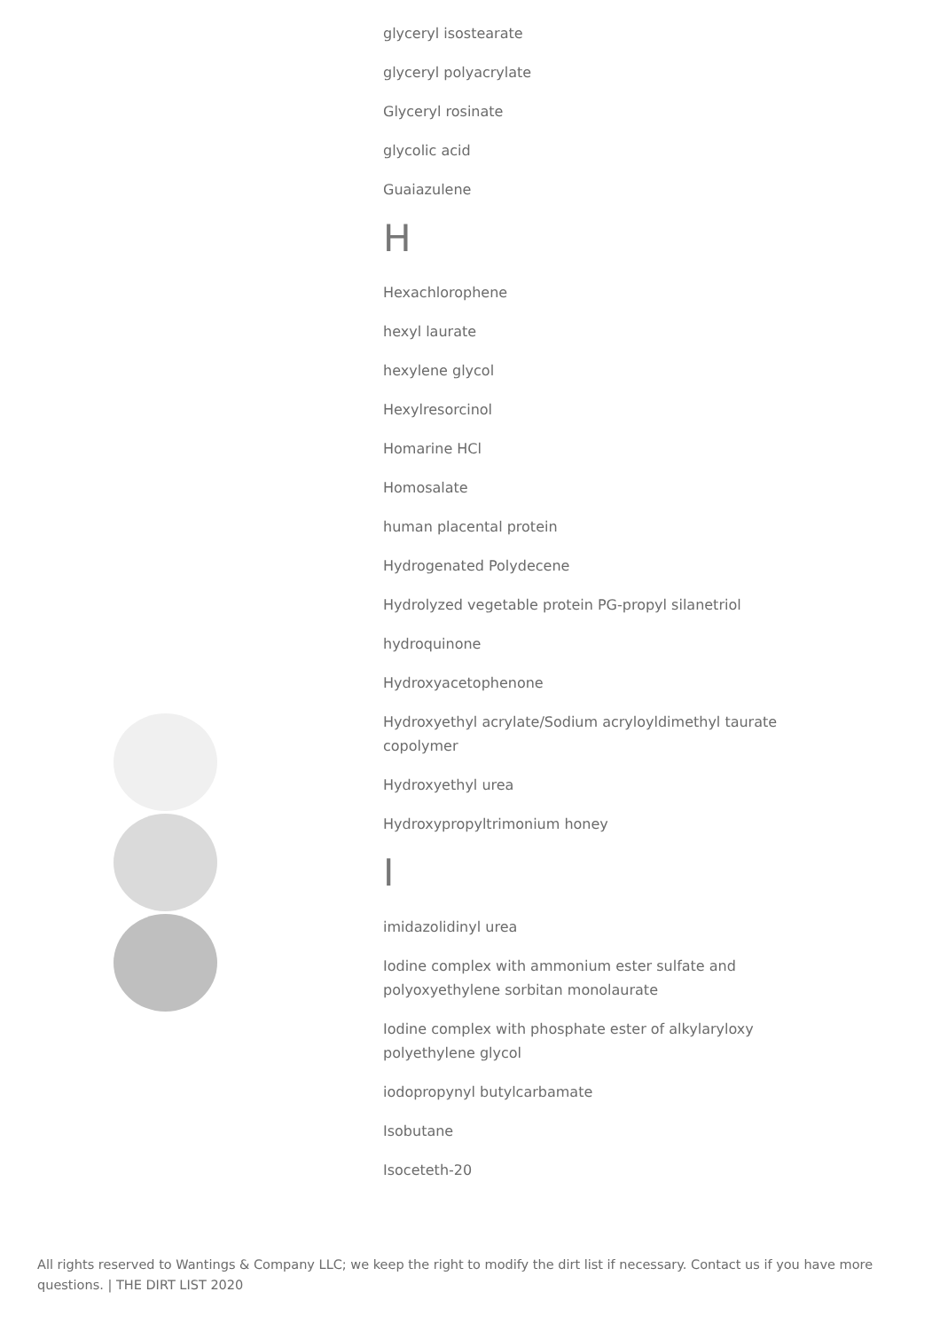glyceryl isostearate
glyceryl polyacrylate
Glyceryl rosinate
glycolic acid
Guaiazulene
H
Hexachlorophene
hexyl laurate
hexylene glycol
Hexylresorcinol
Homarine HCl
Homosalate
human placental protein
Hydrogenated Polydecene
Hydrolyzed vegetable protein PG-propyl silanetriol
hydroquinone
Hydroxyacetophenone
Hydroxyethyl acrylate/Sodium acryloyldimethyl taurate copolymer
Hydroxyethyl urea
Hydroxypropyltrimonium honey
I
imidazolidinyl urea
Iodine complex with ammonium ester sulfate and polyoxyethylene sorbitan monolaurate
Iodine complex with phosphate ester of alkylaryloxy polyethylene glycol
iodopropynyl butylcarbamate
Isobutane
Isoceteth-20
All rights reserved to Wantings & Company LLC; we keep the right to modify the dirt list if necessary. Contact us if you have more questions. | THE DIRT LIST 2020